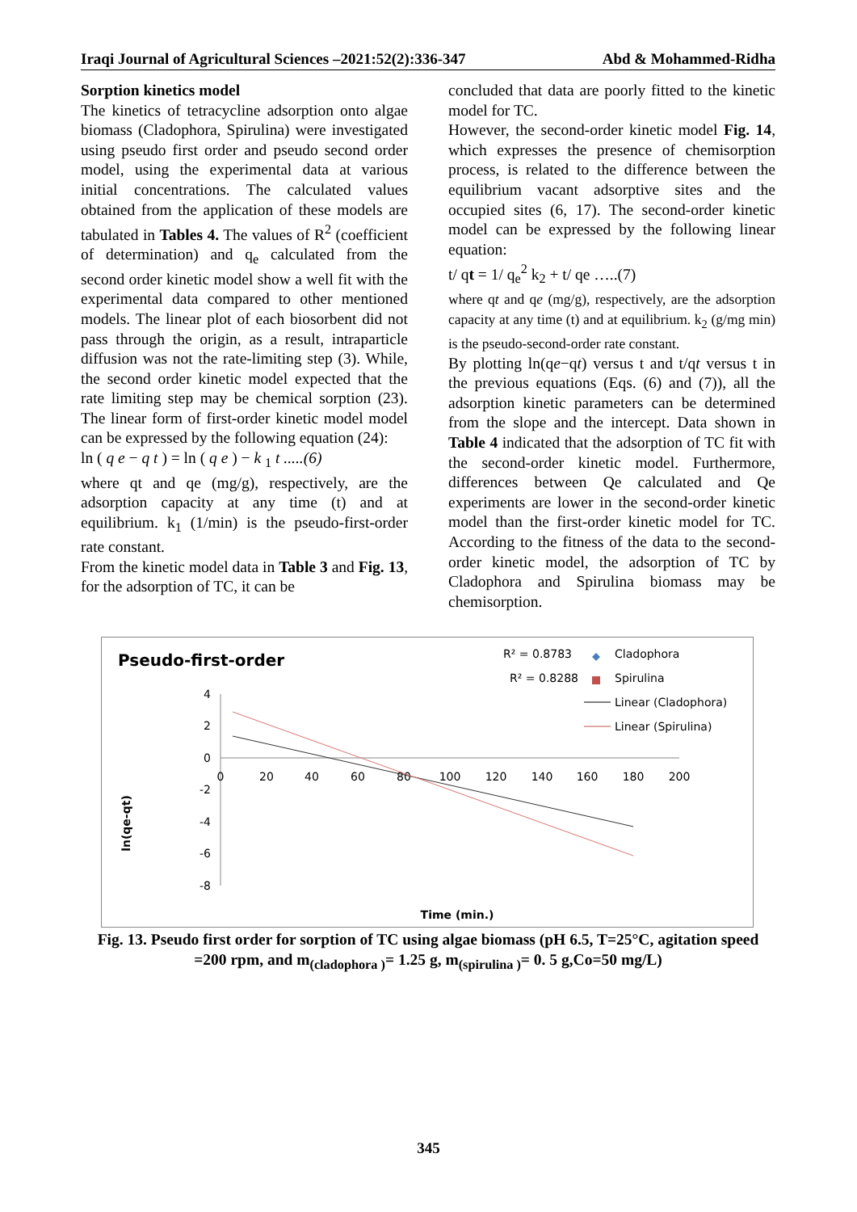Iraqi Journal of Agricultural Sciences –2021:52(2):336-347 Abd & Mohammed-Ridha
Sorption kinetics model
The kinetics of tetracycline adsorption onto algae biomass (Cladophora, Spirulina) were investigated using pseudo first order and pseudo second order model, using the experimental data at various initial concentrations. The calculated values obtained from the application of these models are tabulated in Tables 4. The values of R<sup>2</sup> (coefficient of determination) and q<sub>e</sub> calculated from the second order kinetic model show a well fit with the experimental data compared to other mentioned models. The linear plot of each biosorbent did not pass through the origin, as a result, intraparticle diffusion was not the rate-limiting step (3). While, the second order kinetic model expected that the rate limiting step may be chemical sorption (23). The linear form of first-order kinetic model model can be expressed by the following equation (24):
ln ( q e − q t ) = ln ( q e ) − k <sub>1</sub> t .....(6)
where qt and qe (mg/g), respectively, are the adsorption capacity at any time (t) and at equilibrium. k<sub>1</sub> (1/min) is the pseudo-first-order rate constant.
From the kinetic model data in Table 3 and Fig. 13, for the adsorption of TC, it can be
concluded that data are poorly fitted to the kinetic model for TC.
However, the second-order kinetic model Fig. 14, which expresses the presence of chemisorption process, is related to the difference between the equilibrium vacant adsorptive sites and the occupied sites (6, 17). The second-order kinetic model can be expressed by the following linear equation:
t/ qt = 1/ q<sub>e</sub><sup>2</sup> k<sub>2</sub> + t/ qe …..(7)
where qt and qe (mg/g), respectively, are the adsorption capacity at any time (t) and at equilibrium. k<sub>2</sub> (g/mg min) is the pseudo-second-order rate constant.
By plotting ln(qe−qt) versus t and t/qt versus t in the previous equations (Eqs. (6) and (7)), all the adsorption kinetic parameters can be determined from the slope and the intercept. Data shown in Table 4 indicated that the adsorption of TC fit with the second-order kinetic model. Furthermore, differences between Qe calculated and Qe experiments are lower in the second-order kinetic model than the first-order kinetic model for TC. According to the fitness of the data to the second-order kinetic model, the adsorption of TC by Cladophora and Spirulina biomass may be chemisorption.
Pseudo-first-order
R² = 0.8783
R² = 0.8288
Cladophora
Spirulina
Linear (Cladophora)
Linear (Spirulina)
4
2
0
-2
-4
-6
-8
0
20
40
60
80
100
120
140
160
180
200
ln(qe-qt)
Time (min.)
Fig. 13. Pseudo first order for sorption of TC using algae biomass (pH 6.5, T=25°C, agitation speed =200 rpm, and m<sub>(cladophora )</sub>= 1.25 g, m<sub>(spirulina )</sub>= 0. 5 g,Co=50 mg/L)
345